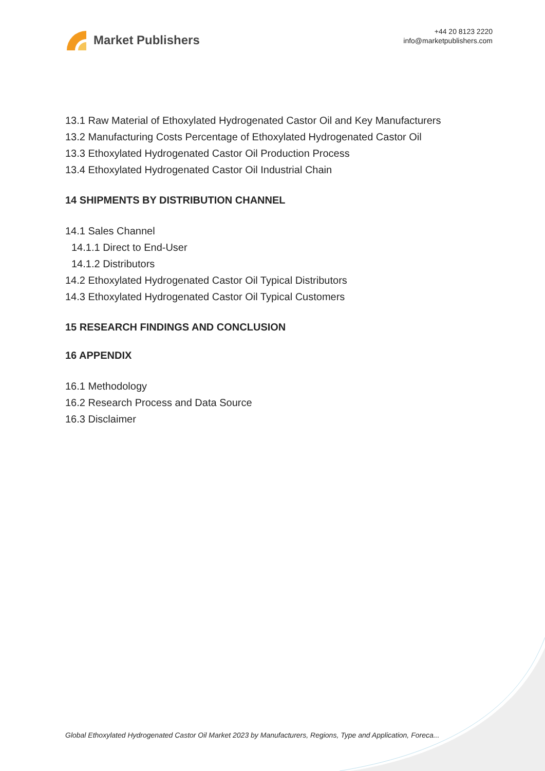Market Publishers
+44 20 8123 2220
info@marketpublishers.com
13.1 Raw Material of Ethoxylated Hydrogenated Castor Oil and Key Manufacturers
13.2 Manufacturing Costs Percentage of Ethoxylated Hydrogenated Castor Oil
13.3 Ethoxylated Hydrogenated Castor Oil Production Process
13.4 Ethoxylated Hydrogenated Castor Oil Industrial Chain
14 SHIPMENTS BY DISTRIBUTION CHANNEL
14.1 Sales Channel
14.1.1 Direct to End-User
14.1.2 Distributors
14.2 Ethoxylated Hydrogenated Castor Oil Typical Distributors
14.3 Ethoxylated Hydrogenated Castor Oil Typical Customers
15 RESEARCH FINDINGS AND CONCLUSION
16 APPENDIX
16.1 Methodology
16.2 Research Process and Data Source
16.3 Disclaimer
Global Ethoxylated Hydrogenated Castor Oil Market 2023 by Manufacturers, Regions, Type and Application, Foreca...